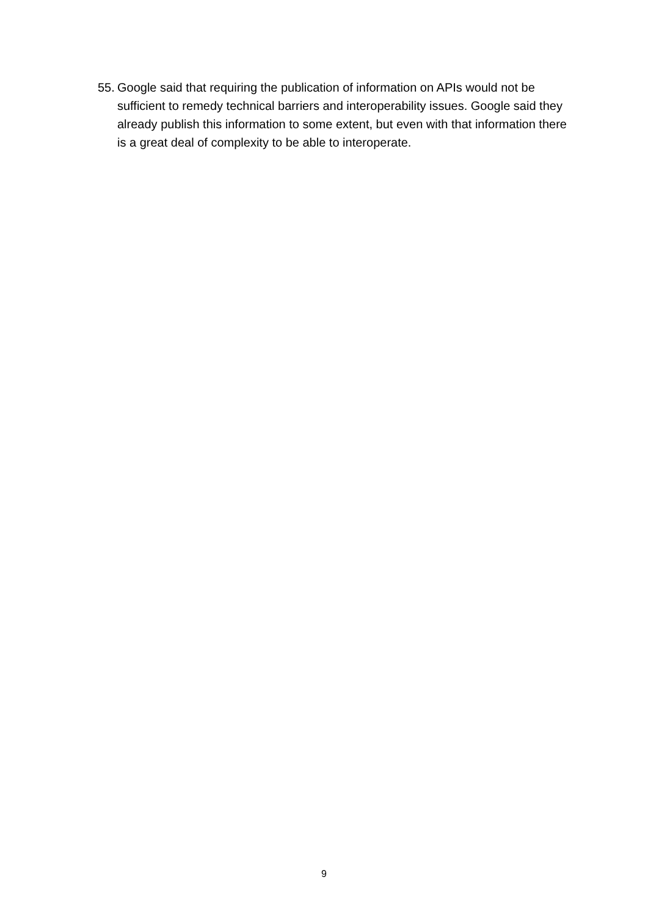55. Google said that requiring the publication of information on APIs would not be sufficient to remedy technical barriers and interoperability issues. Google said they already publish this information to some extent, but even with that information there is a great deal of complexity to be able to interoperate.
9